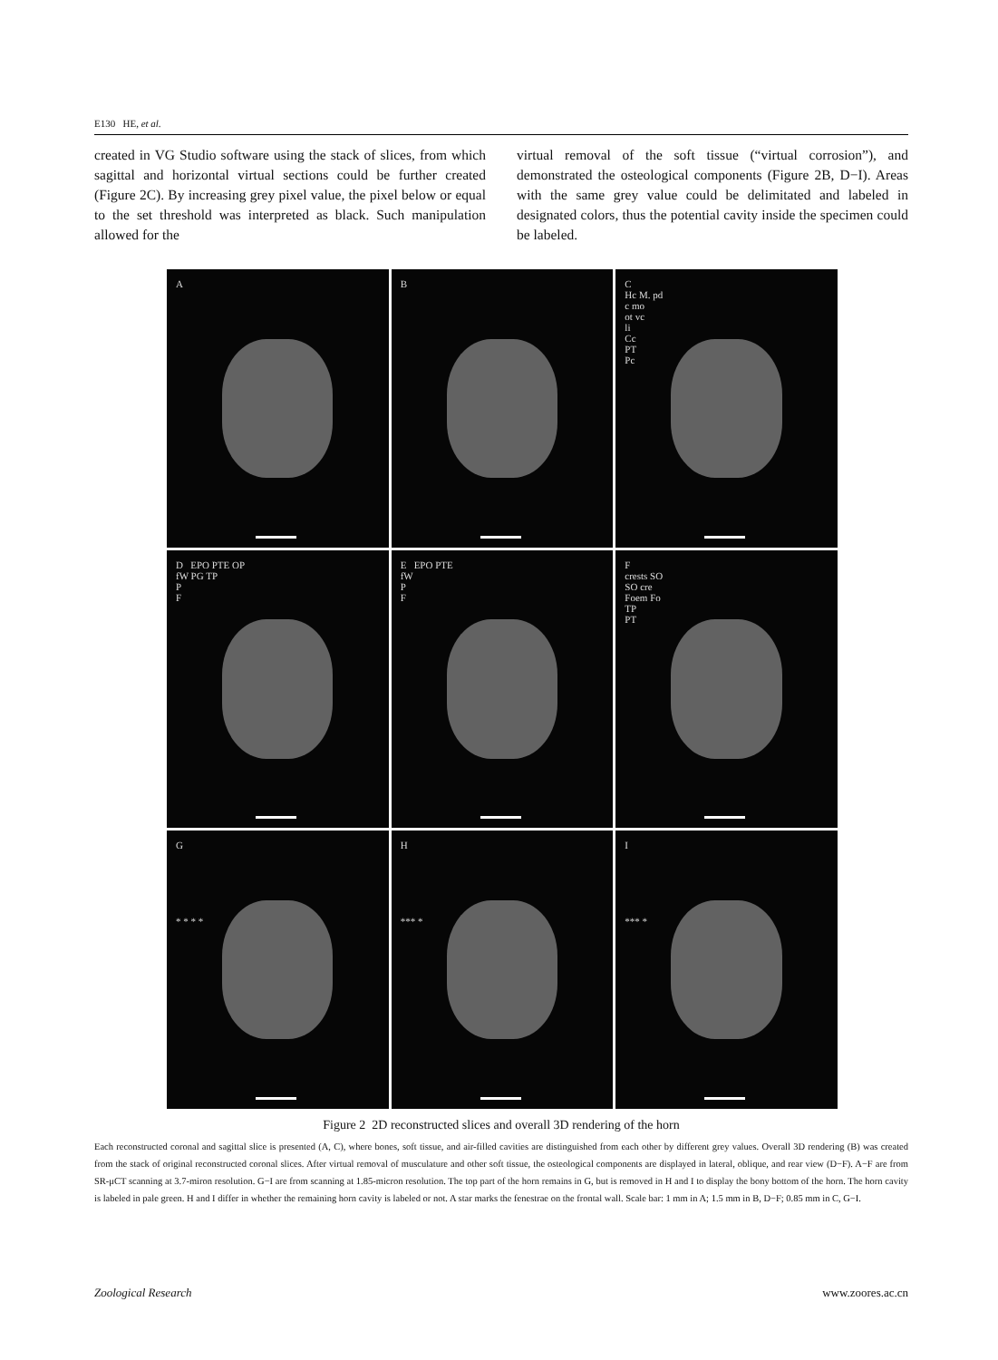E130 HE, et al.
created in VG Studio software using the stack of slices, from which sagittal and horizontal virtual sections could be further created (Figure 2C). By increasing grey pixel value, the pixel below or equal to the set threshold was interpreted as black. Such manipulation allowed for the
virtual removal of the soft tissue (“virtual corrosion”), and demonstrated the osteological components (Figure 2B, D−I). Areas with the same grey value could be delimitated and labeled in designated colors, thus the potential cavity inside the specimen could be labeled.
A
B
C
Hc M. pd
c mo
ot vc
li
Cc
PT
Pc
D EPO PTE OP
fW PG TP
P
F
E EPO PTE
fW
P
F
F
crests SO
SO cre
Foem Fo
TP
PT
G
* * * *
H
*** *
I
*** *
Figure 2 2D reconstructed slices and overall 3D rendering of the horn
Each reconstructed coronal and sagittal slice is presented (A, C), where bones, soft tissue, and air-filled cavities are distinguished from each other by different grey values. Overall 3D rendering (B) was created from the stack of original reconstructed coronal slices. After virtual removal of musculature and other soft tissue, the osteological components are displayed in lateral, oblique, and rear view (D−F). A−F are from SR-μCT scanning at 3.7-miron resolution. G−I are from scanning at 1.85-micron resolution. The top part of the horn remains in G, but is removed in H and I to display the bony bottom of the horn. The horn cavity is labeled in pale green. H and I differ in whether the remaining horn cavity is labeled or not. A star marks the fenestrae on the frontal wall. Scale bar: 1 mm in A; 1.5 mm in B, D−F; 0.85 mm in C, G−I.
Zoological Research www.zoores.ac.cn